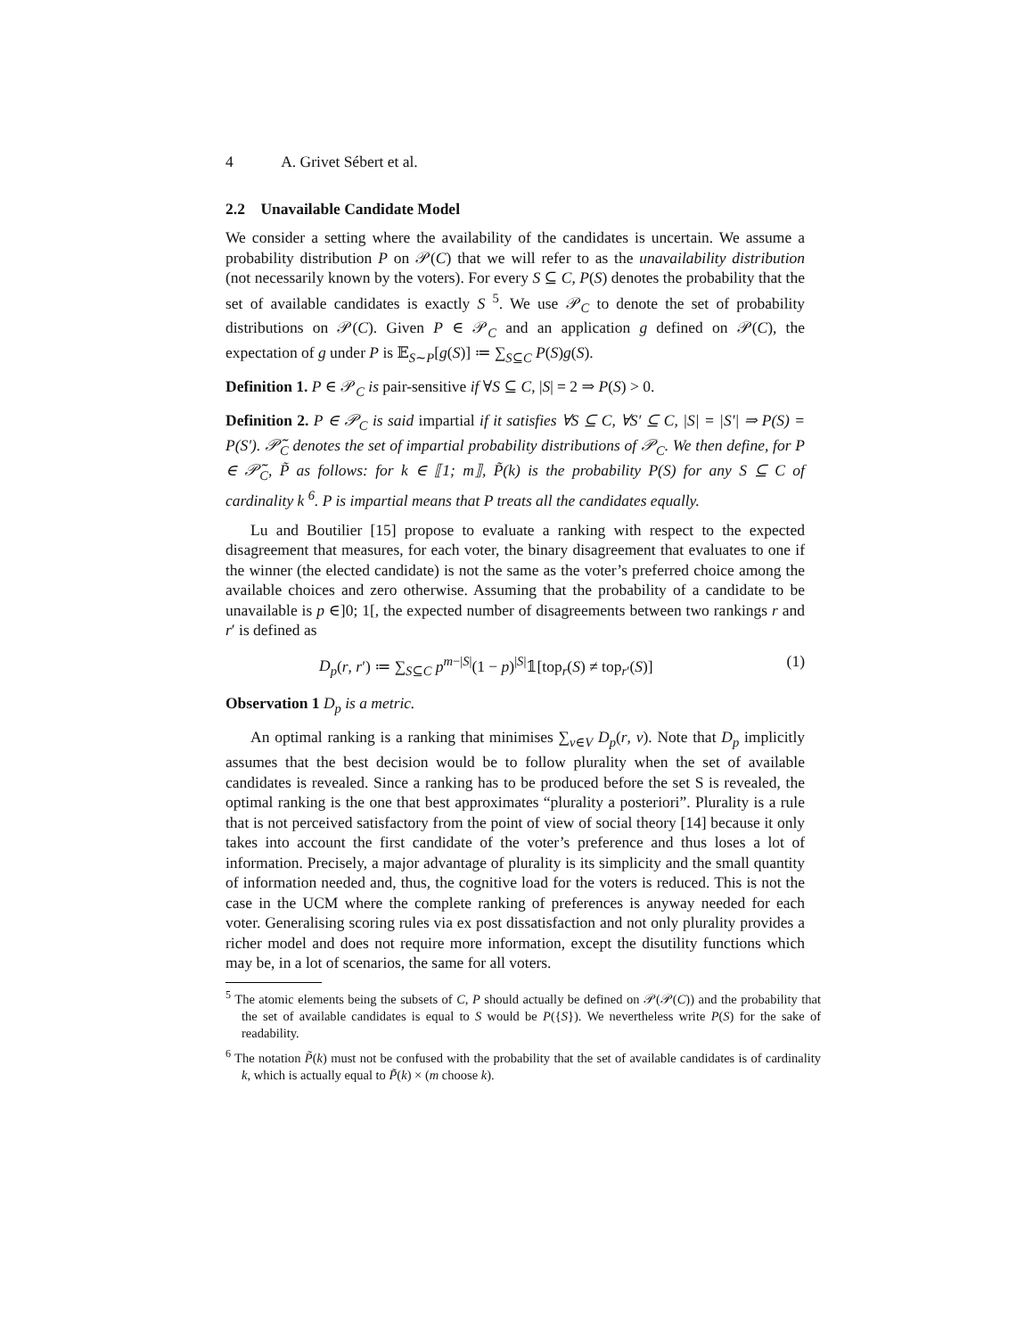4 A. Grivet Sébert et al.
2.2 Unavailable Candidate Model
We consider a setting where the availability of the candidates is uncertain. We assume a probability distribution P on 𝒫(C) that we will refer to as the unavailability distribution (not necessarily known by the voters). For every S ⊆ C, P(S) denotes the probability that the set of available candidates is exactly S <sup>5</sup>. We use 𝒫<sub>C</sub> to denote the set of probability distributions on 𝒫(C). Given P ∈ 𝒫<sub>C</sub> and an application g defined on 𝒫(C), the expectation of g under P is 𝔼<sub>S∼P</sub>[g(S)] ≔ ∑<sub>S⊆C</sub> P(S)g(S).
Definition 1. P ∈ 𝒫<sub>C</sub> is pair-sensitive if ∀S ⊆ C, |S| = 2 ⇒ P(S) > 0.
Definition 2. P ∈ 𝒫<sub>C</sub> is said impartial if it satisfies ∀S ⊆ C, ∀S′ ⊆ C, |S| = |S′| ⇒ P(S) = P(S′). 𝒫̃<sub>C</sub> denotes the set of impartial probability distributions of 𝒫<sub>C</sub>. We then define, for P ∈ 𝒫̃<sub>C</sub>, P̃ as follows: for k ∈ ⟦1; m⟧, P̃(k) is the probability P(S) for any S ⊆ C of cardinality k <sup>6</sup>. P is impartial means that P treats all the candidates equally.
Lu and Boutilier [15] propose to evaluate a ranking with respect to the expected disagreement that measures, for each voter, the binary disagreement that evaluates to one if the winner (the elected candidate) is not the same as the voter’s preferred choice among the available choices and zero otherwise. Assuming that the probability of a candidate to be unavailable is p ∈]0; 1[, the expected number of disagreements between two rankings r and r′ is defined as
D<sub>p</sub>(r, r′) ≔ ∑<sub>S⊆C</sub> p<sup>m−|S|</sup>(1 − p)<sup>|S|</sup>𝟙[top<sub>r</sub>(S) ≠ top<sub>r′</sub>(S)] (1)
Observation 1 D<sub>p</sub> is a metric.
An optimal ranking is a ranking that minimises ∑<sub>v∈V</sub> D<sub>p</sub>(r, v). Note that D<sub>p</sub> implicitly assumes that the best decision would be to follow plurality when the set of available candidates is revealed. Since a ranking has to be produced before the set S is revealed, the optimal ranking is the one that best approximates “plurality a posteriori”. Plurality is a rule that is not perceived satisfactory from the point of view of social theory [14] because it only takes into account the first candidate of the voter’s preference and thus loses a lot of information. Precisely, a major advantage of plurality is its simplicity and the small quantity of information needed and, thus, the cognitive load for the voters is reduced. This is not the case in the UCM where the complete ranking of preferences is anyway needed for each voter. Generalising scoring rules via ex post dissatisfaction and not only plurality provides a richer model and does not require more information, except the disutility functions which may be, in a lot of scenarios, the same for all voters.
<sup>5</sup> The atomic elements being the subsets of C, P should actually be defined on 𝒫(𝒫(C)) and the probability that the set of available candidates is equal to S would be P({S}). We nevertheless write P(S) for the sake of readability.
<sup>6</sup> The notation P̃(k) must not be confused with the probability that the set of available candidates is of cardinality k, which is actually equal to P̃(k) × (m choose k).